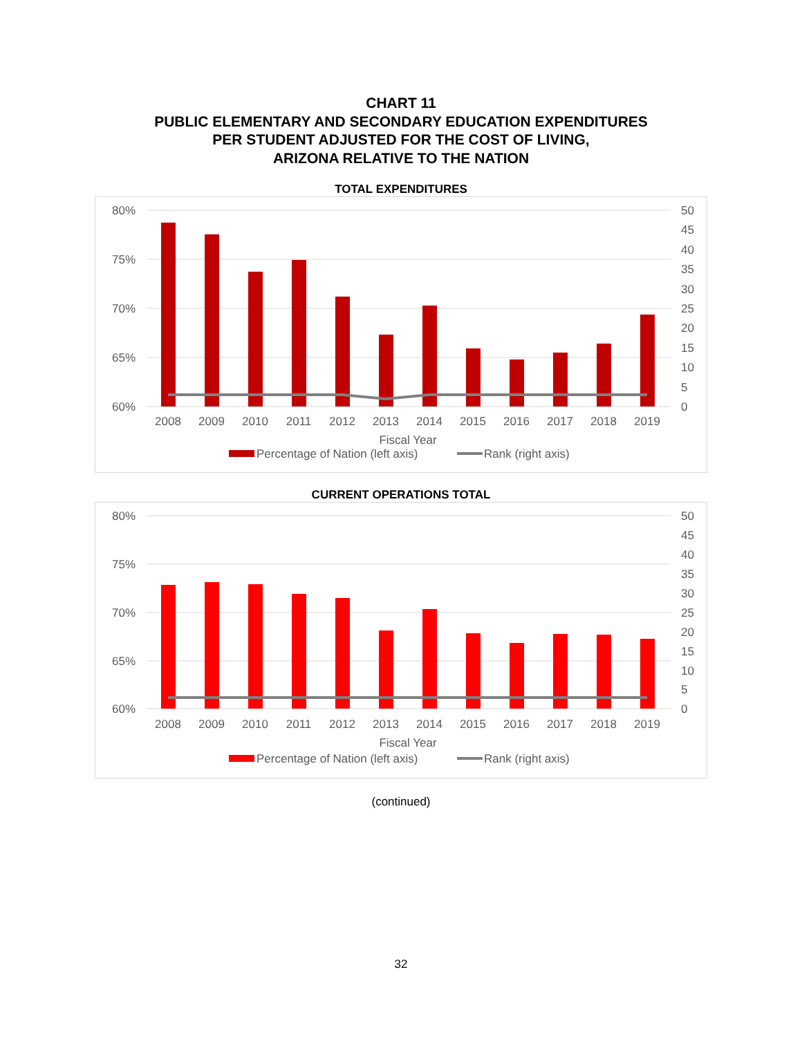CHART 11
PUBLIC ELEMENTARY AND SECONDARY EDUCATION EXPENDITURES
PER STUDENT ADJUSTED FOR THE COST OF LIVING,
ARIZONA RELATIVE TO THE NATION
TOTAL EXPENDITURES
80%
75%
70%
65%
60%
50
45
40
35
30
25
20
15
10
5
0
2008
2009
2010
2011
2012
2013
2014
2015
2016
2017
2018
2019
Fiscal Year
Percentage of Nation (left axis)
Rank (right axis)
CURRENT OPERATIONS TOTAL
80%
75%
70%
65%
60%
50
45
40
35
30
25
20
15
10
5
0
2008
2009
2010
2011
2012
2013
2014
2015
2016
2017
2018
2019
Fiscal Year
Percentage of Nation (left axis)
Rank (right axis)
(continued)
32